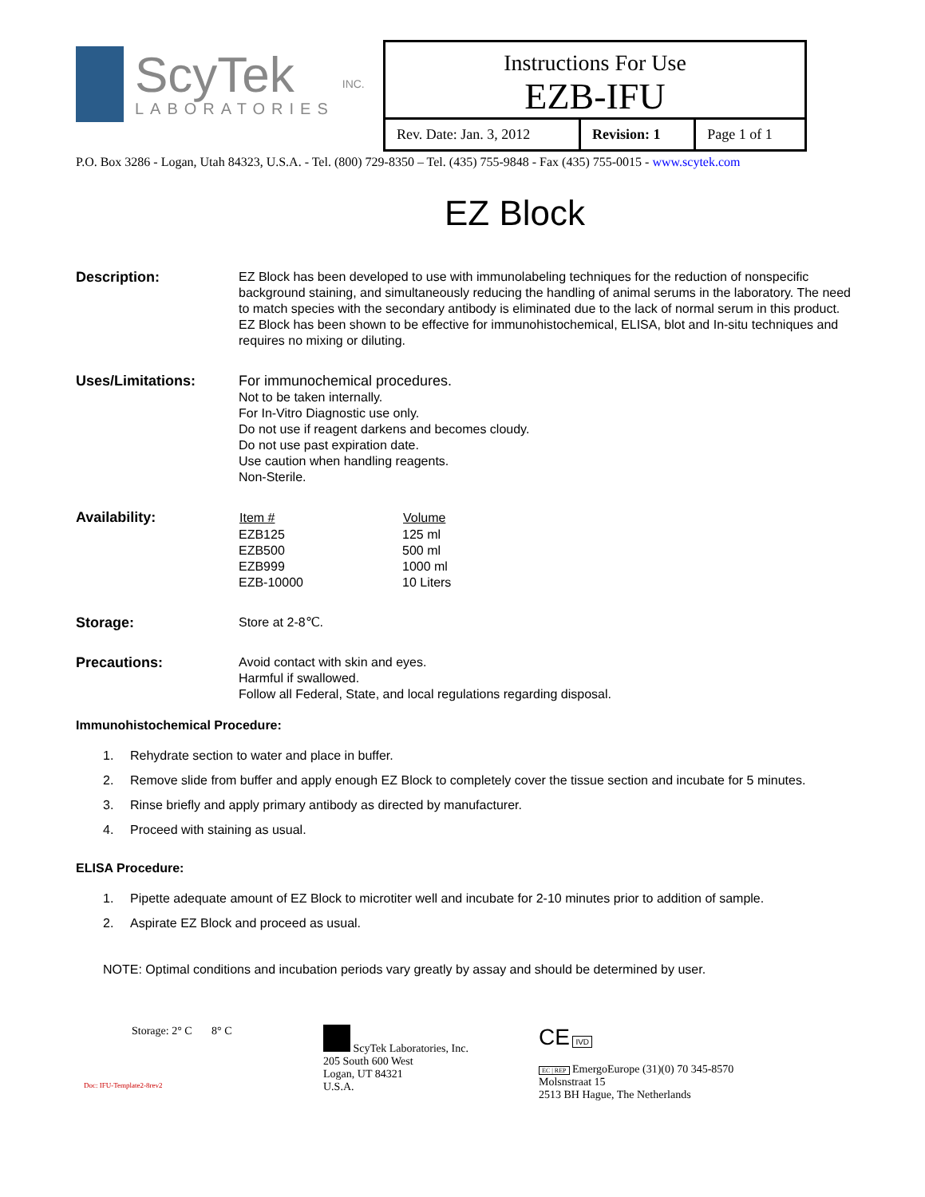ScyTek
LABORATORIES
INC.
Instructions For Use
EZB-IFU
| Rev. Date: Jan. 3, 2012 | Revision: 1 | Page 1 of 1 |
P.O. Box 3286 - Logan, Utah 84323, U.S.A. - Tel. (800) 729-8350 – Tel. (435) 755-9848 - Fax (435) 755-0015 - www.scytek.com
EZ Block
Description: EZ Block has been developed to use with immunolabeling techniques for the reduction of nonspecific background staining, and simultaneously reducing the handling of animal serums in the laboratory. The need to match species with the secondary antibody is eliminated due to the lack of normal serum in this product. EZ Block has been shown to be effective for immunohistochemical, ELISA, blot and In-situ techniques and requires no mixing or diluting.
Uses/Limitations: For immunochemical procedures.
Not to be taken internally.
For In-Vitro Diagnostic use only.
Do not use if reagent darkens and becomes cloudy.
Do not use past expiration date.
Use caution when handling reagents.
Non-Sterile.
Availability:
| Item # | Volume |
| --- | --- |
| EZB125 | 125 ml |
| EZB500 | 500 ml |
| EZB999 | 1000 ml |
| EZB-10000 | 10 Liters |
Storage: Store at 2-8℃.
Precautions: Avoid contact with skin and eyes.
Harmful if swallowed.
Follow all Federal, State, and local regulations regarding disposal.
Immunohistochemical Procedure:
1. Rehydrate section to water and place in buffer.
2. Remove slide from buffer and apply enough EZ Block to completely cover the tissue section and incubate for 5 minutes.
3. Rinse briefly and apply primary antibody as directed by manufacturer.
4. Proceed with staining as usual.
ELISA Procedure:
1. Pipette adequate amount of EZ Block to microtiter well and incubate for 2-10 minutes prior to addition of sample.
2. Aspirate EZ Block and proceed as usual.
NOTE: Optimal conditions and incubation periods vary greatly by assay and should be determined by user.
Storage: 2° C 8° C
Doc: IFU-Template2-8rev2
ScyTek Laboratories, Inc.
205 South 600 West
Logan, UT 84321
U.S.A.
CE IVD
EC | REP EmergoEurope (31)(0) 70 345-8570
Molsnstraat 15
2513 BH Hague, The Netherlands